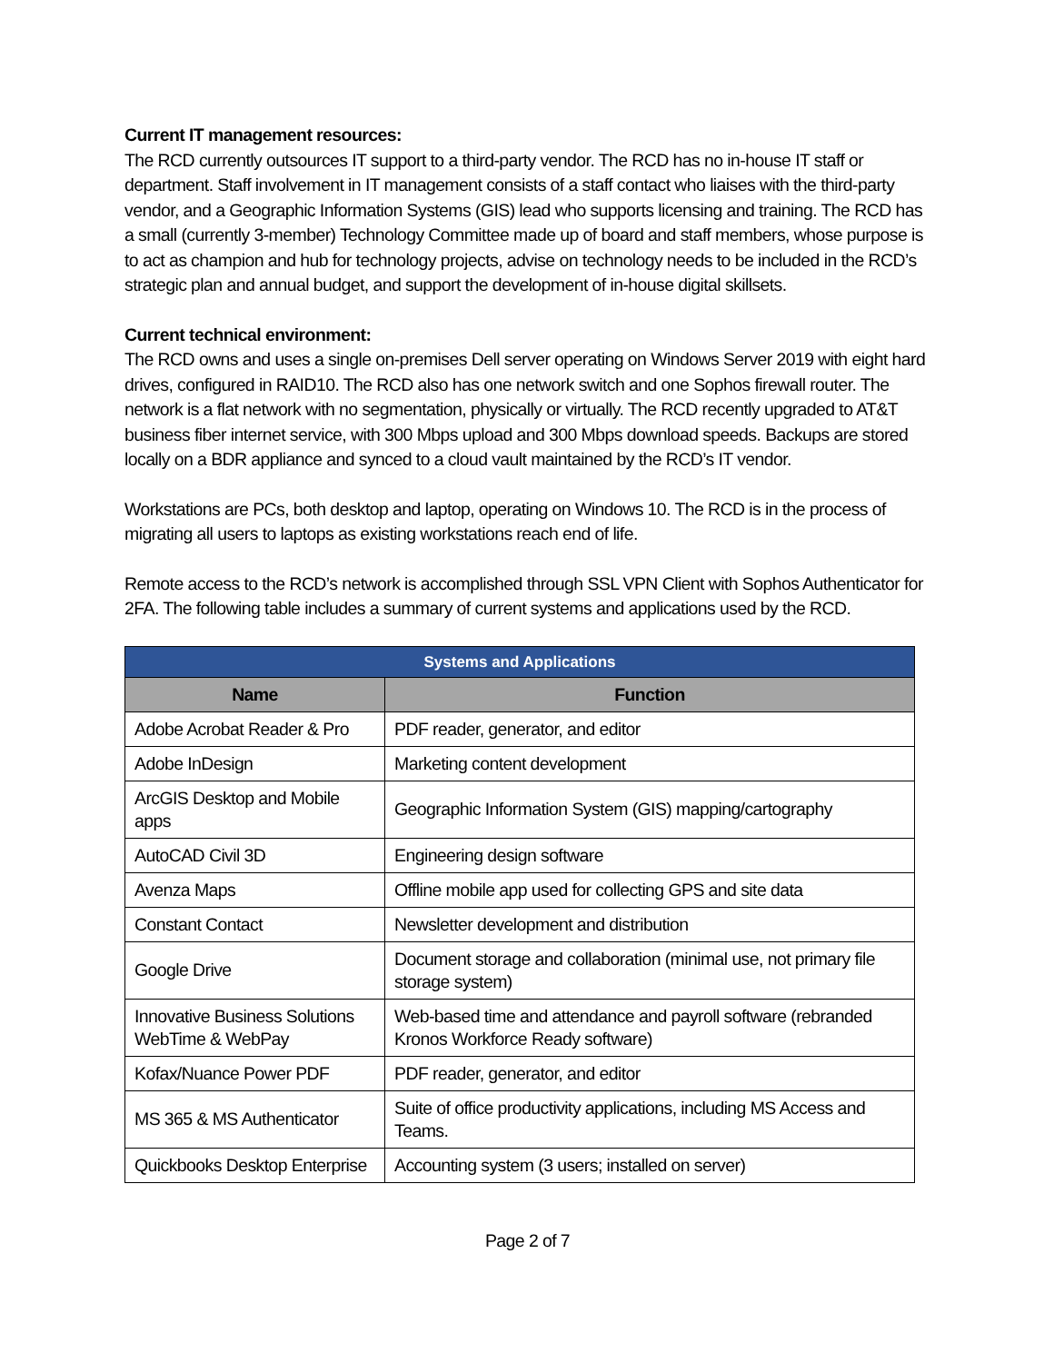Current IT management resources:
The RCD currently outsources IT support to a third-party vendor. The RCD has no in-house IT staff or department. Staff involvement in IT management consists of a staff contact who liaises with the third-party vendor, and a Geographic Information Systems (GIS) lead who supports licensing and training. The RCD has a small (currently 3-member) Technology Committee made up of board and staff members, whose purpose is to act as champion and hub for technology projects, advise on technology needs to be included in the RCD’s strategic plan and annual budget, and support the development of in-house digital skillsets.
Current technical environment:
The RCD owns and uses a single on-premises Dell server operating on Windows Server 2019 with eight hard drives, configured in RAID10. The RCD also has one network switch and one Sophos firewall router. The network is a flat network with no segmentation, physically or virtually. The RCD recently upgraded to AT&T business fiber internet service, with 300 Mbps upload and 300 Mbps download speeds. Backups are stored locally on a BDR appliance and synced to a cloud vault maintained by the RCD’s IT vendor.
Workstations are PCs, both desktop and laptop, operating on Windows 10. The RCD is in the process of migrating all users to laptops as existing workstations reach end of life.
Remote access to the RCD’s network is accomplished through SSL VPN Client with Sophos Authenticator for 2FA. The following table includes a summary of current systems and applications used by the RCD.
| Systems and Applications | |
| --- | --- |
| Name | Function |
| Adobe Acrobat Reader & Pro | PDF reader, generator, and editor |
| Adobe InDesign | Marketing content development |
| ArcGIS Desktop and Mobile apps | Geographic Information System (GIS) mapping/cartography |
| AutoCAD Civil 3D | Engineering design software |
| Avenza Maps | Offline mobile app used for collecting GPS and site data |
| Constant Contact | Newsletter development and distribution |
| Google Drive | Document storage and collaboration (minimal use, not primary file storage system) |
| Innovative Business Solutions WebTime & WebPay | Web-based time and attendance and payroll software (rebranded Kronos Workforce Ready software) |
| Kofax/Nuance Power PDF | PDF reader, generator, and editor |
| MS 365 & MS Authenticator | Suite of office productivity applications, including MS Access and Teams. |
| Quickbooks Desktop Enterprise | Accounting system (3 users; installed on server) |
Page 2 of 7